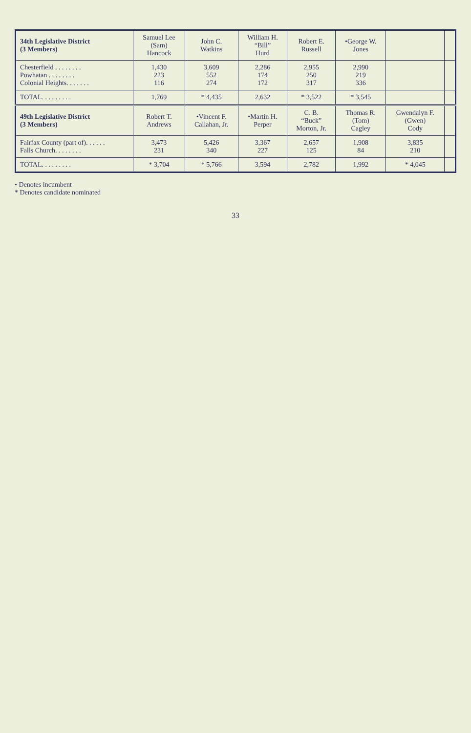| 34th Legislative District (3 Members) | Samuel Lee (Sam) Hancock | John C. Watkins | William H. “Bill” Hurd | Robert E. Russell | •George W. Jones | | |
| --- | --- | --- | --- | --- | --- | --- | --- |
| Chesterfield . . . . . . . . Powhatan . . . . . . . . Colonial Heights. . . . . . . | 1,430 223 116 | 3,609 552 274 | 2,286 174 172 | 2,955 250 317 | 2,990 219 336 | | |
| TOTAL. . . . . . . . . | 1,769 | * 4,435 | 2,632 | * 3,522 | * 3,545 | | |
| 49th Legislative District (3 Members) | Robert T. Andrews | •Vincent F. Callahan, Jr. | •Martin H. Perper | C. B. “Buck” Morton, Jr. | Thomas R. (Tom) Cagley | Gwendalyn F. (Gwen) Cody | |
| Fairfax County (part of). . . . . . Falls Church. . . . . . . . | 3,473 231 | 5,426 340 | 3,367 227 | 2,657 125 | 1,908 84 | 3,835 210 | |
| TOTAL. . . . . . . . . | * 3,704 | * 5,766 | 3,594 | 2,782 | 1,992 | * 4,045 | |
• Denotes incumbent
* Denotes candidate nominated
33